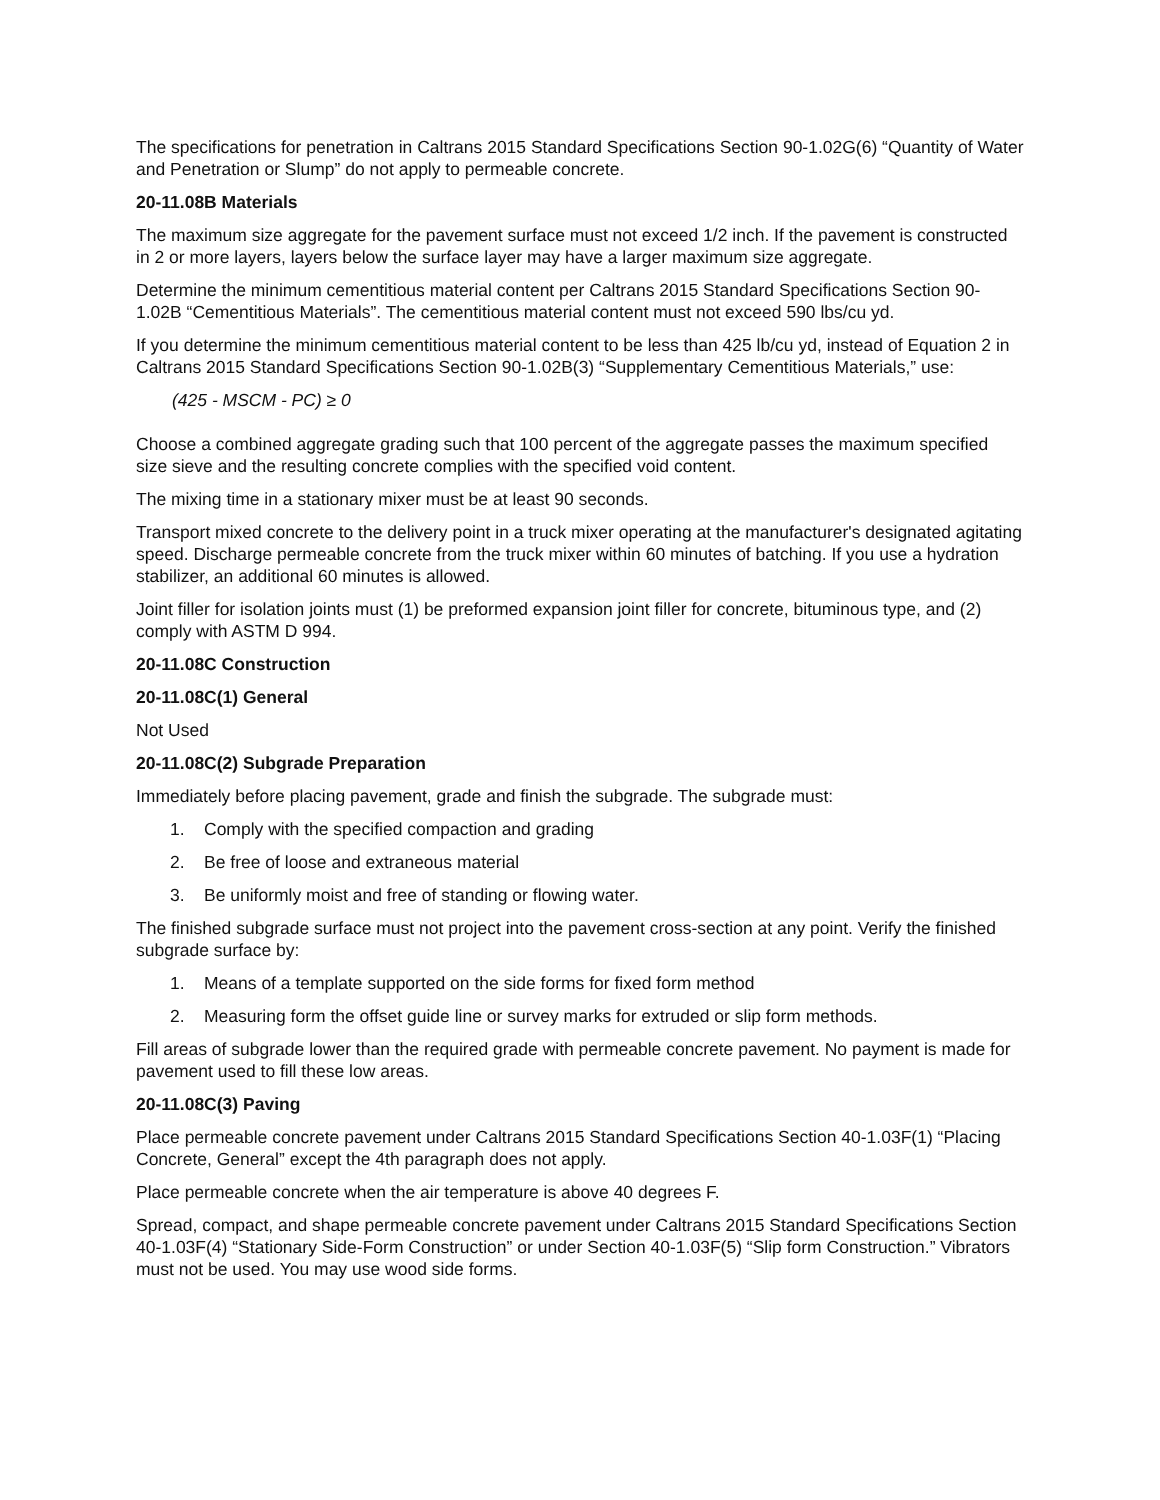The specifications for penetration in Caltrans 2015 Standard Specifications Section 90-1.02G(6) “Quantity of Water and Penetration or Slump” do not apply to permeable concrete.
20-11.08B Materials
The maximum size aggregate for the pavement surface must not exceed 1/2 inch. If the pavement is constructed in 2 or more layers, layers below the surface layer may have a larger maximum size aggregate.
Determine the minimum cementitious material content per Caltrans 2015 Standard Specifications Section 90-1.02B “Cementitious Materials”. The cementitious material content must not exceed 590 lbs/cu yd.
If you determine the minimum cementitious material content to be less than 425 lb/cu yd, instead of Equation 2 in Caltrans 2015 Standard Specifications Section 90-1.02B(3) “Supplementary Cementitious Materials,” use:
(425 - MSCM - PC) ≥ 0
Choose a combined aggregate grading such that 100 percent of the aggregate passes the maximum specified size sieve and the resulting concrete complies with the specified void content.
The mixing time in a stationary mixer must be at least 90 seconds.
Transport mixed concrete to the delivery point in a truck mixer operating at the manufacturer's designated agitating speed. Discharge permeable concrete from the truck mixer within 60 minutes of batching. If you use a hydration stabilizer, an additional 60 minutes is allowed.
Joint filler for isolation joints must (1) be preformed expansion joint filler for concrete, bituminous type, and (2) comply with ASTM D 994.
20-11.08C Construction
20-11.08C(1) General
Not Used
20-11.08C(2) Subgrade Preparation
Immediately before placing pavement, grade and finish the subgrade. The subgrade must:
1. Comply with the specified compaction and grading
2. Be free of loose and extraneous material
3. Be uniformly moist and free of standing or flowing water.
The finished subgrade surface must not project into the pavement cross-section at any point. Verify the finished subgrade surface by:
1. Means of a template supported on the side forms for fixed form method
2. Measuring form the offset guide line or survey marks for extruded or slip form methods.
Fill areas of subgrade lower than the required grade with permeable concrete pavement. No payment is made for pavement used to fill these low areas.
20-11.08C(3) Paving
Place permeable concrete pavement under Caltrans 2015 Standard Specifications Section 40-1.03F(1) “Placing Concrete, General” except the 4th paragraph does not apply.
Place permeable concrete when the air temperature is above 40 degrees F.
Spread, compact, and shape permeable concrete pavement under Caltrans 2015 Standard Specifications Section 40-1.03F(4) “Stationary Side-Form Construction” or under Section 40-1.03F(5) “Slip form Construction.” Vibrators must not be used. You may use wood side forms.